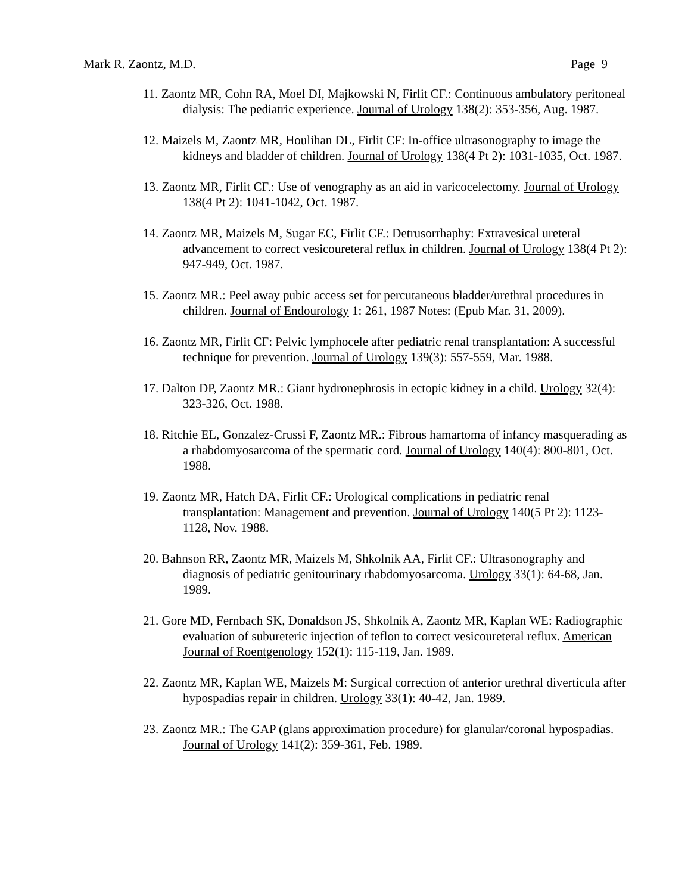Mark R. Zaontz, M.D. Page 9
11. Zaontz MR, Cohn RA, Moel DI, Majkowski N, Firlit CF.: Continuous ambulatory peritoneal dialysis: The pediatric experience. Journal of Urology 138(2): 353-356, Aug. 1987.
12. Maizels M, Zaontz MR, Houlihan DL, Firlit CF: In-office ultrasonography to image the kidneys and bladder of children. Journal of Urology 138(4 Pt 2): 1031-1035, Oct. 1987.
13. Zaontz MR, Firlit CF.: Use of venography as an aid in varicocelectomy. Journal of Urology 138(4 Pt 2): 1041-1042, Oct. 1987.
14. Zaontz MR, Maizels M, Sugar EC, Firlit CF.: Detrusorrhaphy: Extravesical ureteral advancement to correct vesicoureteral reflux in children. Journal of Urology 138(4 Pt 2): 947-949, Oct. 1987.
15. Zaontz MR.: Peel away pubic access set for percutaneous bladder/urethral procedures in children. Journal of Endourology 1: 261, 1987 Notes: (Epub Mar. 31, 2009).
16. Zaontz MR, Firlit CF: Pelvic lymphocele after pediatric renal transplantation: A successful technique for prevention. Journal of Urology 139(3): 557-559, Mar. 1988.
17. Dalton DP, Zaontz MR.: Giant hydronephrosis in ectopic kidney in a child. Urology 32(4): 323-326, Oct. 1988.
18. Ritchie EL, Gonzalez-Crussi F, Zaontz MR.: Fibrous hamartoma of infancy masquerading as a rhabdomyosarcoma of the spermatic cord. Journal of Urology 140(4): 800-801, Oct. 1988.
19. Zaontz MR, Hatch DA, Firlit CF.: Urological complications in pediatric renal transplantation: Management and prevention. Journal of Urology 140(5 Pt 2): 1123-1128, Nov. 1988.
20. Bahnson RR, Zaontz MR, Maizels M, Shkolnik AA, Firlit CF.: Ultrasonography and diagnosis of pediatric genitourinary rhabdomyosarcoma. Urology 33(1): 64-68, Jan. 1989.
21. Gore MD, Fernbach SK, Donaldson JS, Shkolnik A, Zaontz MR, Kaplan WE: Radiographic evaluation of subureteric injection of teflon to correct vesicoureteral reflux. American Journal of Roentgenology 152(1): 115-119, Jan. 1989.
22. Zaontz MR, Kaplan WE, Maizels M: Surgical correction of anterior urethral diverticula after hypospadias repair in children. Urology 33(1): 40-42, Jan. 1989.
23. Zaontz MR.: The GAP (glans approximation procedure) for glanular/coronal hypospadias. Journal of Urology 141(2): 359-361, Feb. 1989.